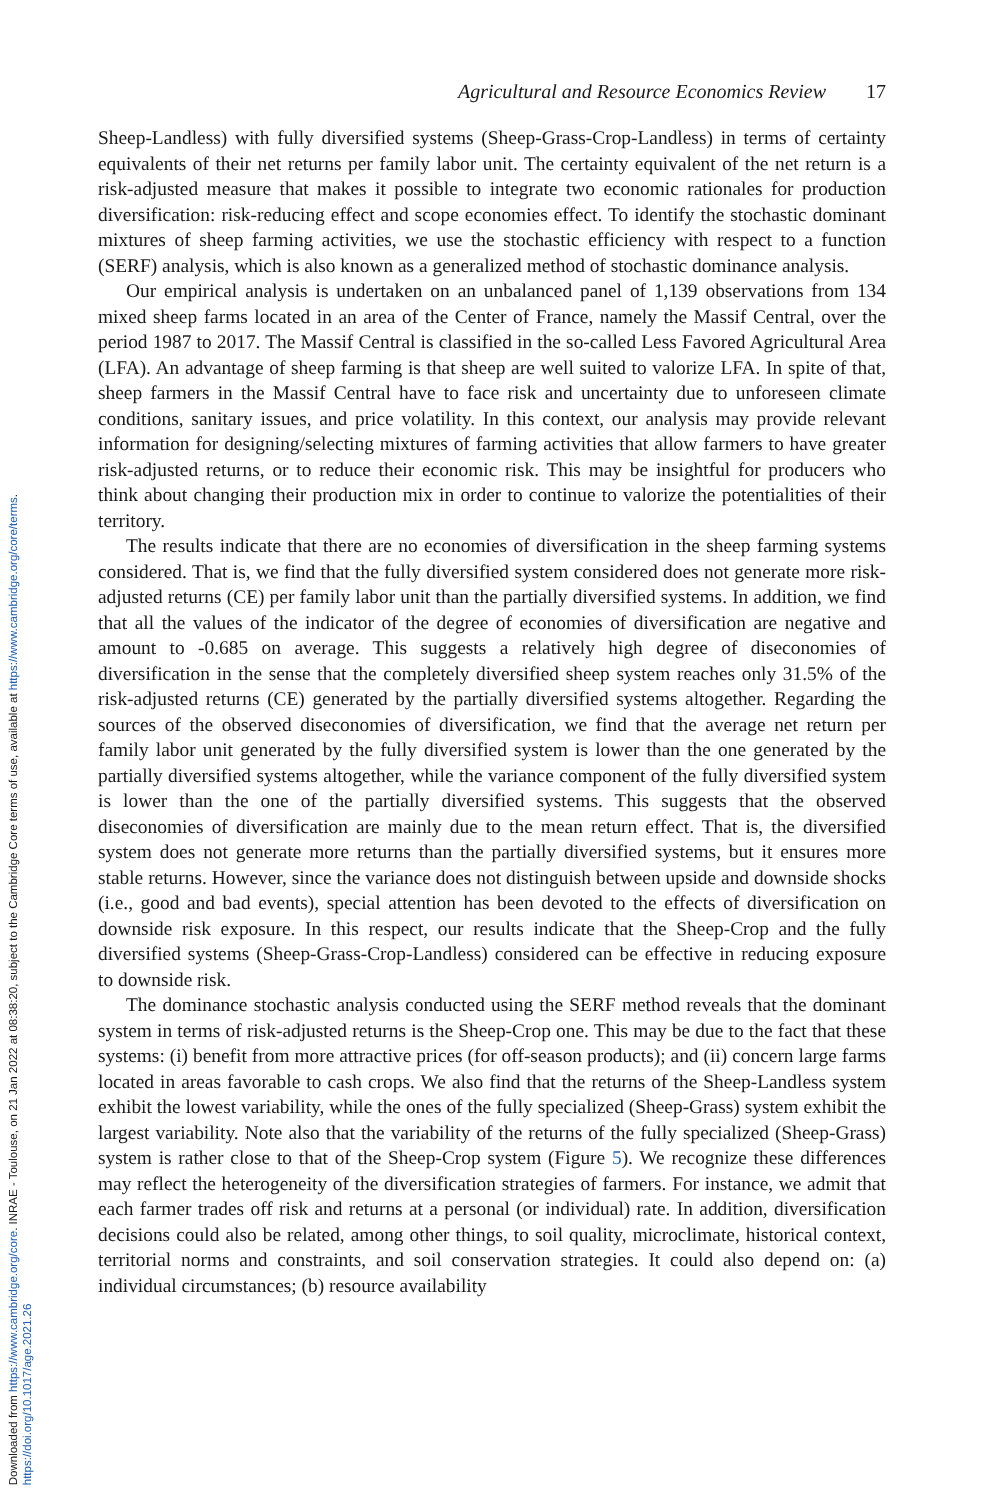Downloaded from https://www.cambridge.org/core. INRAE - Toulouse, on 21 Jan 2022 at 08:38:20, subject to the Cambridge Core terms of use, available at https://www.cambridge.org/core/terms.
https://doi.org/10.1017/age.2021.26
Agricultural and Resource Economics Review 17
Sheep-Landless) with fully diversified systems (Sheep-Grass-Crop-Landless) in terms of certainty equivalents of their net returns per family labor unit. The certainty equivalent of the net return is a risk-adjusted measure that makes it possible to integrate two economic rationales for production diversification: risk-reducing effect and scope economies effect. To identify the stochastic dominant mixtures of sheep farming activities, we use the stochastic efficiency with respect to a function (SERF) analysis, which is also known as a generalized method of stochastic dominance analysis.
Our empirical analysis is undertaken on an unbalanced panel of 1,139 observations from 134 mixed sheep farms located in an area of the Center of France, namely the Massif Central, over the period 1987 to 2017. The Massif Central is classified in the so-called Less Favored Agricultural Area (LFA). An advantage of sheep farming is that sheep are well suited to valorize LFA. In spite of that, sheep farmers in the Massif Central have to face risk and uncertainty due to unforeseen climate conditions, sanitary issues, and price volatility. In this context, our analysis may provide relevant information for designing/selecting mixtures of farming activities that allow farmers to have greater risk-adjusted returns, or to reduce their economic risk. This may be insightful for producers who think about changing their production mix in order to continue to valorize the potentialities of their territory.
The results indicate that there are no economies of diversification in the sheep farming systems considered. That is, we find that the fully diversified system considered does not generate more risk-adjusted returns (CE) per family labor unit than the partially diversified systems. In addition, we find that all the values of the indicator of the degree of economies of diversification are negative and amount to -0.685 on average. This suggests a relatively high degree of diseconomies of diversification in the sense that the completely diversified sheep system reaches only 31.5% of the risk-adjusted returns (CE) generated by the partially diversified systems altogether. Regarding the sources of the observed diseconomies of diversification, we find that the average net return per family labor unit generated by the fully diversified system is lower than the one generated by the partially diversified systems altogether, while the variance component of the fully diversified system is lower than the one of the partially diversified systems. This suggests that the observed diseconomies of diversification are mainly due to the mean return effect. That is, the diversified system does not generate more returns than the partially diversified systems, but it ensures more stable returns. However, since the variance does not distinguish between upside and downside shocks (i.e., good and bad events), special attention has been devoted to the effects of diversification on downside risk exposure. In this respect, our results indicate that the Sheep-Crop and the fully diversified systems (Sheep-Grass-Crop-Landless) considered can be effective in reducing exposure to downside risk.
The dominance stochastic analysis conducted using the SERF method reveals that the dominant system in terms of risk-adjusted returns is the Sheep-Crop one. This may be due to the fact that these systems: (i) benefit from more attractive prices (for off-season products); and (ii) concern large farms located in areas favorable to cash crops. We also find that the returns of the Sheep-Landless system exhibit the lowest variability, while the ones of the fully specialized (Sheep-Grass) system exhibit the largest variability. Note also that the variability of the returns of the fully specialized (Sheep-Grass) system is rather close to that of the Sheep-Crop system (Figure 5). We recognize these differences may reflect the heterogeneity of the diversification strategies of farmers. For instance, we admit that each farmer trades off risk and returns at a personal (or individual) rate. In addition, diversification decisions could also be related, among other things, to soil quality, microclimate, historical context, territorial norms and constraints, and soil conservation strategies. It could also depend on: (a) individual circumstances; (b) resource availability